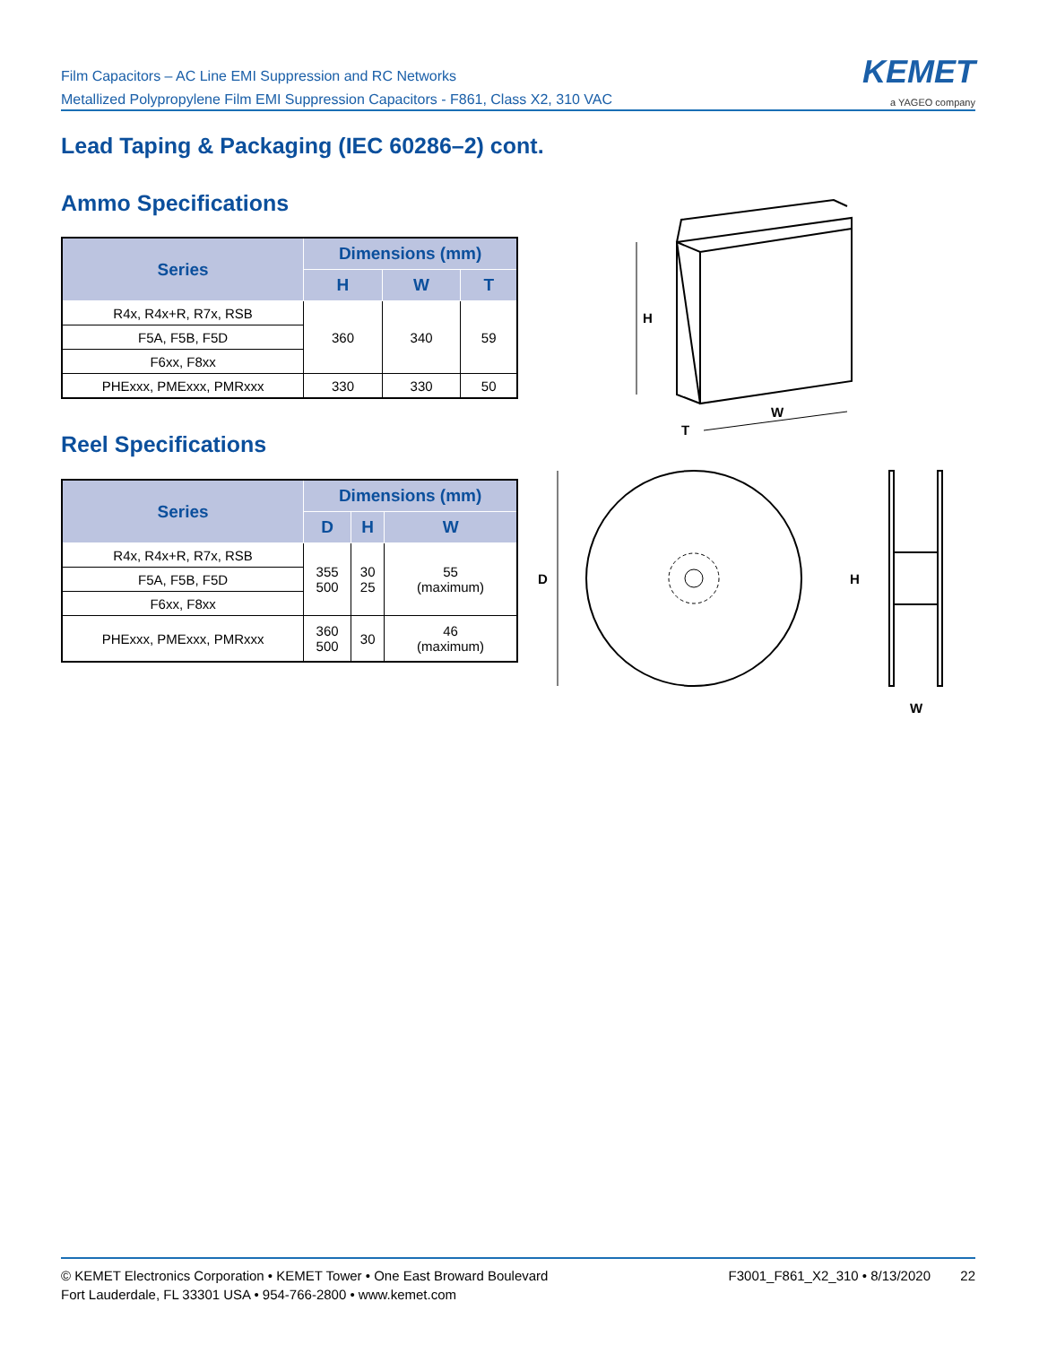Film Capacitors – AC Line EMI Suppression and RC Networks
Metallized Polypropylene Film EMI Suppression Capacitors - F861, Class X2, 310 VAC
KEMET
a YAGEO company
Lead Taping & Packaging (IEC 60286–2) cont.
Ammo Specifications
| Series | Dimensions (mm) | | |
| --- | --- | --- | --- |
| | H | W | T |
| R4x, R4x+R, R7x, RSB | 360 | 340 | 59 |
| F5A, F5B, F5D | | | |
| F6xx, F8xx | | | |
| PHExxx, PMExxx, PMRxxx | 330 | 330 | 50 |
Reel Specifications
| Series | Dimensions (mm) | | |
| --- | --- | --- | --- |
| | D | H | W |
| R4x, R4x+R, R7x, RSB | 355 500 | 30 25 | 55 (maximum) |
| F5A, F5B, F5D | | | |
| F6xx, F8xx | | | |
| PHExxx, PMExxx, PMRxxx | 360 500 | 30 | 46 (maximum) |
H
W
T
D
H
W
© KEMET Electronics Corporation • KEMET Tower • One East Broward Boulevard
Fort Lauderdale, FL 33301 USA • 954-766-2800 • www.kemet.com
F3001_F861_X2_310 • 8/13/2020 22